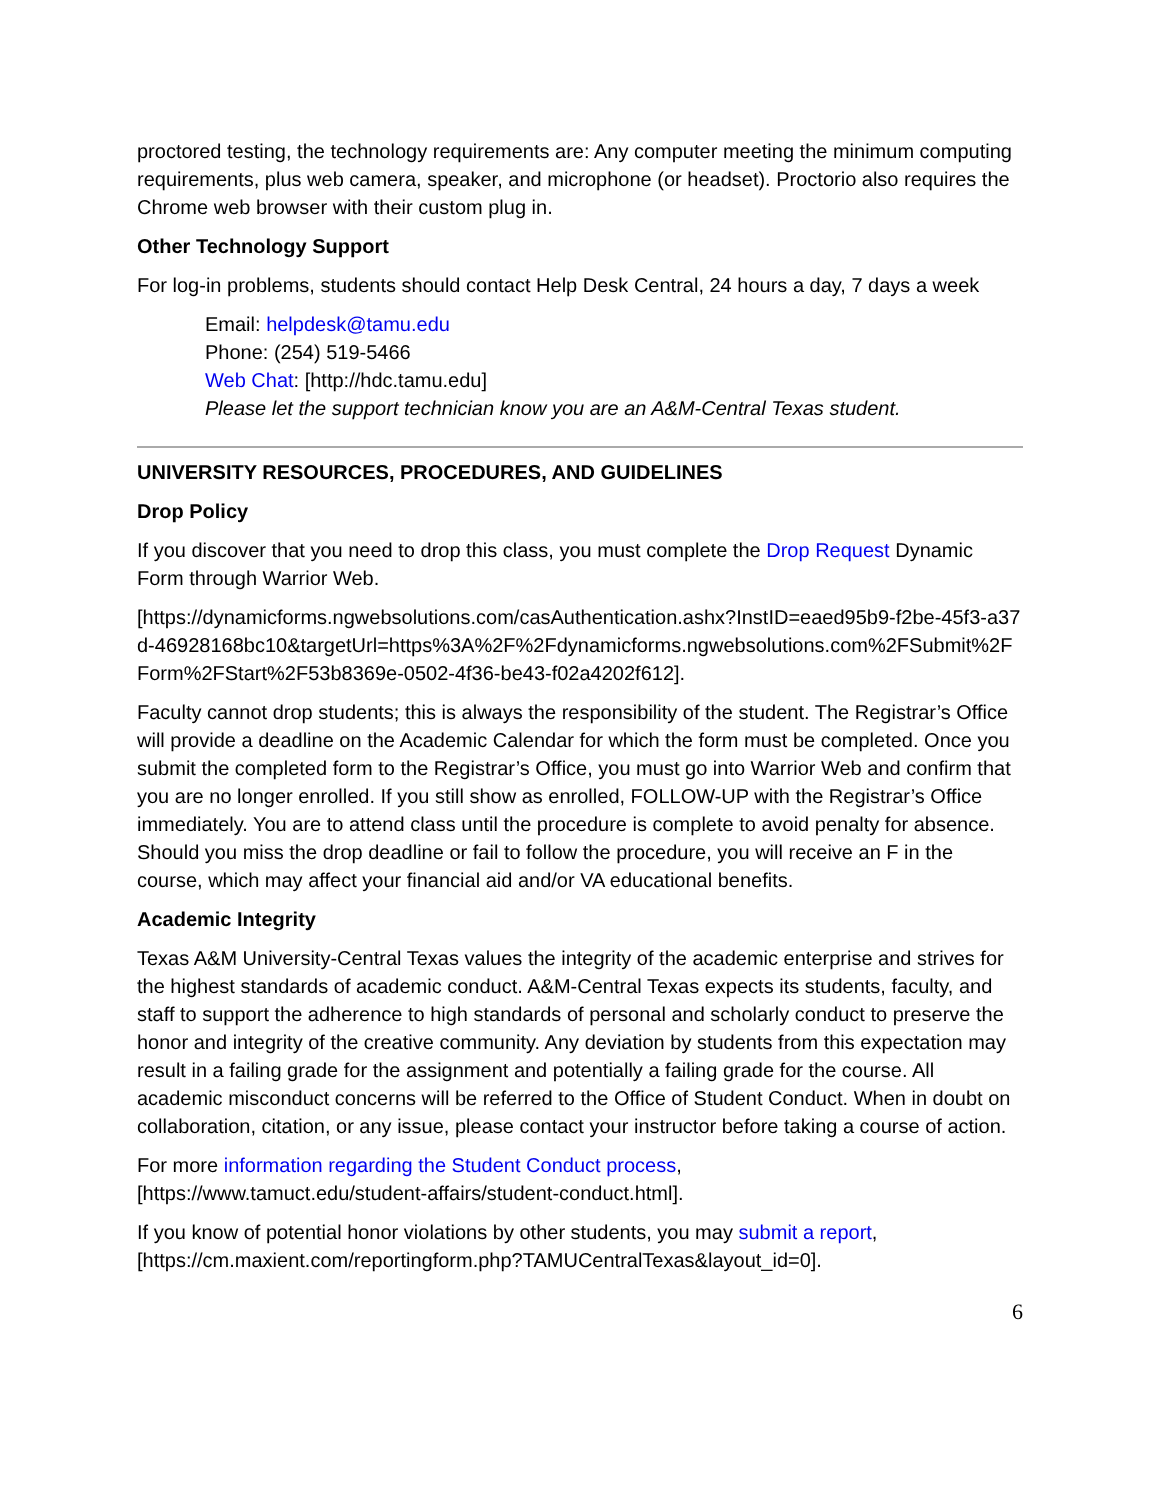proctored testing, the technology requirements are: Any computer meeting the minimum computing requirements, plus web camera, speaker, and microphone (or headset). Proctorio also requires the Chrome web browser with their custom plug in.
Other Technology Support
For log-in problems, students should contact Help Desk Central, 24 hours a day, 7 days a week
Email: helpdesk@tamu.edu
Phone: (254) 519-5466
Web Chat: [http://hdc.tamu.edu]
Please let the support technician know you are an A&M-Central Texas student.
UNIVERSITY RESOURCES, PROCEDURES, AND GUIDELINES
Drop Policy
If you discover that you need to drop this class, you must complete the Drop Request Dynamic Form through Warrior Web.
[https://dynamicforms.ngwebsolutions.com/casAuthentication.ashx?InstID=eaed95b9-f2be-45f3-a37d-46928168bc10&targetUrl=https%3A%2F%2Fdynamicforms.ngwebsolutions.com%2FSubmit%2FForm%2FStart%2F53b8369e-0502-4f36-be43-f02a4202f612].
Faculty cannot drop students; this is always the responsibility of the student. The Registrar’s Office will provide a deadline on the Academic Calendar for which the form must be completed. Once you submit the completed form to the Registrar’s Office, you must go into Warrior Web and confirm that you are no longer enrolled. If you still show as enrolled, FOLLOW-UP with the Registrar’s Office immediately. You are to attend class until the procedure is complete to avoid penalty for absence. Should you miss the drop deadline or fail to follow the procedure, you will receive an F in the course, which may affect your financial aid and/or VA educational benefits.
Academic Integrity
Texas A&M University-Central Texas values the integrity of the academic enterprise and strives for the highest standards of academic conduct. A&M-Central Texas expects its students, faculty, and staff to support the adherence to high standards of personal and scholarly conduct to preserve the honor and integrity of the creative community. Any deviation by students from this expectation may result in a failing grade for the assignment and potentially a failing grade for the course. All academic misconduct concerns will be referred to the Office of Student Conduct. When in doubt on collaboration, citation, or any issue, please contact your instructor before taking a course of action.
For more information regarding the Student Conduct process,
[https://www.tamuct.edu/student-affairs/student-conduct.html].
If you know of potential honor violations by other students, you may submit a report,
[https://cm.maxient.com/reportingform.php?TAMUCentralTexas&layout_id=0].
6